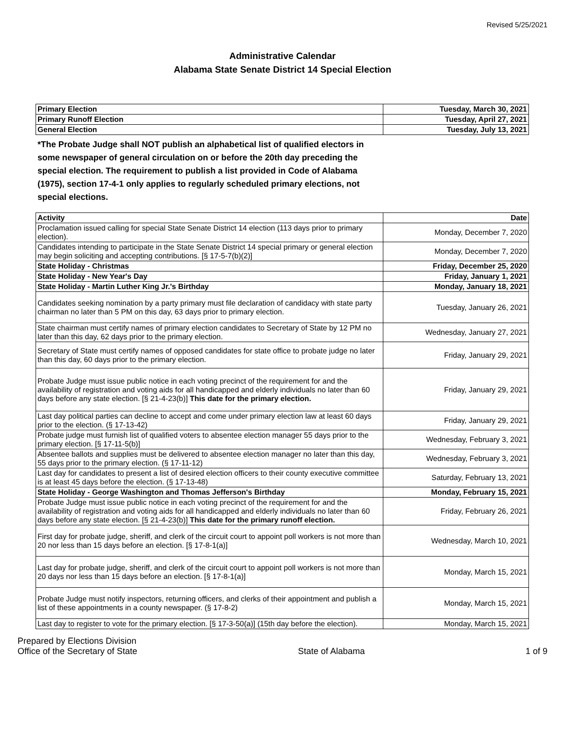Revised 5/25/2021
Administrative Calendar
Alabama State Senate District 14 Special Election
| Primary Election | Tuesday, March 30, 2021 |
| Primary Runoff Election | Tuesday, April 27, 2021 |
| General Election | Tuesday, July 13, 2021 |
*The Probate Judge shall NOT publish an alphabetical list of qualified electors in some newspaper of general circulation on or before the 20th day preceding the special election. The requirement to publish a list provided in Code of Alabama (1975), section 17-4-1 only applies to regularly scheduled primary elections, not special elections.
| Activity | Date |
| --- | --- |
| Proclamation issued calling for special State Senate District 14 election (113 days prior to primary election). | Monday, December 7, 2020 |
| Candidates intending to participate in the State Senate District 14 special primary or general election may begin soliciting and accepting contributions. [§ 17-5-7(b)(2)] | Monday, December 7, 2020 |
| State Holiday - Christmas | Friday, December 25, 2020 |
| State Holiday - New Year's Day | Friday, January 1, 2021 |
| State Holiday - Martin Luther King Jr.'s Birthday | Monday, January 18, 2021 |
| Candidates seeking nomination by a party primary must file declaration of candidacy with state party chairman no later than 5 PM on this day, 63 days prior to primary election. | Tuesday, January 26, 2021 |
| State chairman must certify names of primary election candidates to Secretary of State by 12 PM no later than this day, 62 days prior to the primary election. | Wednesday, January 27, 2021 |
| Secretary of State must certify names of opposed candidates for state office to probate judge no later than this day, 60 days prior to the primary election. | Friday, January 29, 2021 |
| Probate Judge must issue public notice in each voting precinct of the requirement for and the availability of registration and voting aids for all handicapped and elderly individuals no later than 60 days before any state election. [§ 21-4-23(b)] This date for the primary election. | Friday, January 29, 2021 |
| Last day political parties can decline to accept and come under primary election law at least 60 days prior to the election. (§ 17-13-42) | Friday, January 29, 2021 |
| Probate judge must furnish list of qualified voters to absentee election manager 55 days prior to the primary election. [§ 17-11-5(b)] | Wednesday, February 3, 2021 |
| Absentee ballots and supplies must be delivered to absentee election manager no later than this day, 55 days prior to the primary election. (§ 17-11-12) | Wednesday, February 3, 2021 |
| Last day for candidates to present a list of desired election officers to their county executive committee is at least 45 days before the election. (§ 17-13-48) | Saturday, February 13, 2021 |
| State Holiday - George Washington and Thomas Jefferson's Birthday | Monday, February 15, 2021 |
| Probate Judge must issue public notice in each voting precinct of the requirement for and the availability of registration and voting aids for all handicapped and elderly individuals no later than 60 days before any state election. [§ 21-4-23(b)] This date for the primary runoff election. | Friday, February 26, 2021 |
| First day for probate judge, sheriff, and clerk of the circuit court to appoint poll workers is not more than 20 nor less than 15 days before an election. [§ 17-8-1(a)] | Wednesday, March 10, 2021 |
| Last day for probate judge, sheriff, and clerk of the circuit court to appoint poll workers is not more than 20 days nor less than 15 days before an election. [§ 17-8-1(a)] | Monday, March 15, 2021 |
| Probate Judge must notify inspectors, returning officers, and clerks of their appointment and publish a list of these appointments in a county newspaper. (§ 17-8-2) | Monday, March 15, 2021 |
| Last day to register to vote for the primary election. [§ 17-3-50(a)] (15th day before the election). | Monday, March 15, 2021 |
Prepared by Elections Division
Office of the Secretary of State
State of Alabama
1 of 9